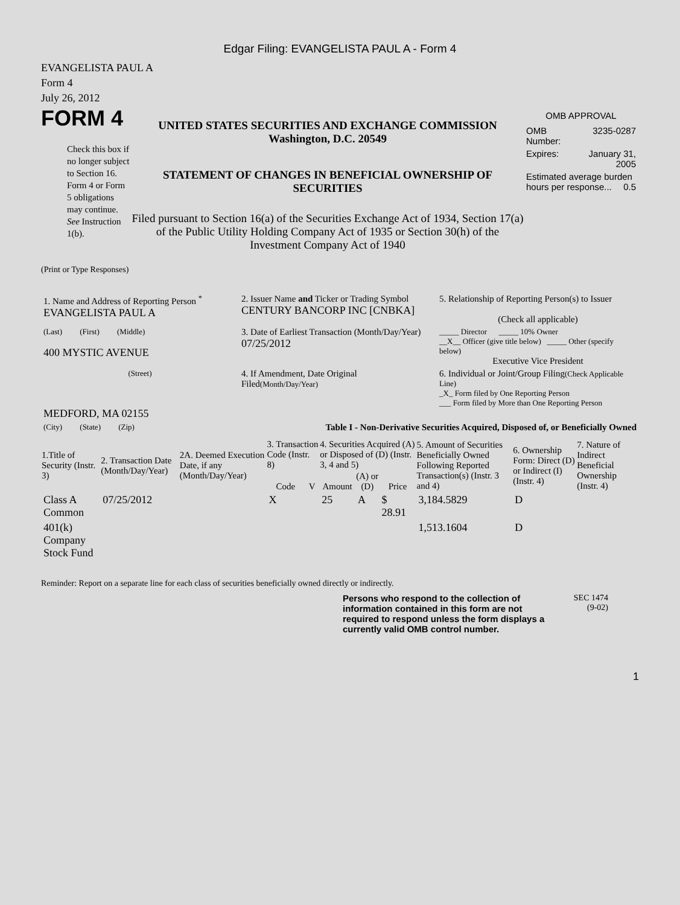Edgar Filing: EVANGELISTA PAUL A - Form 4
EVANGELISTA PAUL A
Form 4
July 26, 2012
FORM 4
Check this box if no longer subject to Section 16. Form 4 or Form 5 obligations may continue. See Instruction 1(b).
UNITED STATES SECURITIES AND EXCHANGE COMMISSION
Washington, D.C. 20549
STATEMENT OF CHANGES IN BENEFICIAL OWNERSHIP OF SECURITIES
Filed pursuant to Section 16(a) of the Securities Exchange Act of 1934, Section 17(a) of the Public Utility Holding Company Act of 1935 or Section 30(h) of the Investment Company Act of 1940
OMB APPROVAL
| OMB Number: | 3235-0287 |
| Expires: | January 31, 2005 |
| Estimated average burden hours per response... 0.5 | |
(Print or Type Responses)
| 1. Name and Address of Reporting Person <sup>*</sup> EVANGELISTA PAUL A | 2. Issuer Name and Ticker or Trading Symbol CENTURY BANCORP INC [CNBKA] | 5. Relationship of Reporting Person(s) to Issuer (Check all applicable) |
| (Last) (First) (Middle) 400 MYSTIC AVENUE | 3. Date of Earliest Transaction (Month/Day/Year) 07/25/2012 | _____ Director _____ 10% Owner __X__ Officer (give title below) _____ Other (specify below) Executive Vice President |
| (Street) MEDFORD, MA 02155 | 4. If Amendment, Date Original Filed (Month/Day/Year) | 6. Individual or Joint/Group Filing (Check Applicable Line) _X_ Form filed by One Reporting Person ___ Form filed by More than One Reporting Person |
| (City) (State) (Zip) | Table I - Non-Derivative Securities Acquired, Disposed of, or Beneficially Owned | |
| 1.Title of Security (Instr. 3) | 2. Transaction Date (Month/Day/Year) | 2A. Deemed Execution Date, if any (Month/Day/Year) | 3. Transaction Code (Instr. 8) | | 4. Securities Acquired (A) or Disposed of (D) (Instr. 3, 4 and 5) | | | 5. Amount of Securities Beneficially Owned Following Reported Transaction(s) (Instr. 3 and 4) | 6. Ownership Form: Direct (D) or Indirect (I) (Instr. 4) | 7. Nature of Indirect Beneficial Ownership (Instr. 4) |
| --- | --- | --- | --- | --- | --- | --- | --- | --- | --- | --- |
| | | | Code | V | Amount | (A) or (D) | Price | | | |
| Class A Common | 07/25/2012 | | X | | 25 | A | $ 28.91 | 3,184.5829 | D | |
| 401(k) Company Stock Fund | | | | | | | | 1,513.1604 | D | |
Reminder: Report on a separate line for each class of securities beneficially owned directly or indirectly.
Persons who respond to the collection of information contained in this form are not required to respond unless the form displays a currently valid OMB control number.
SEC 1474
(9-02)
1